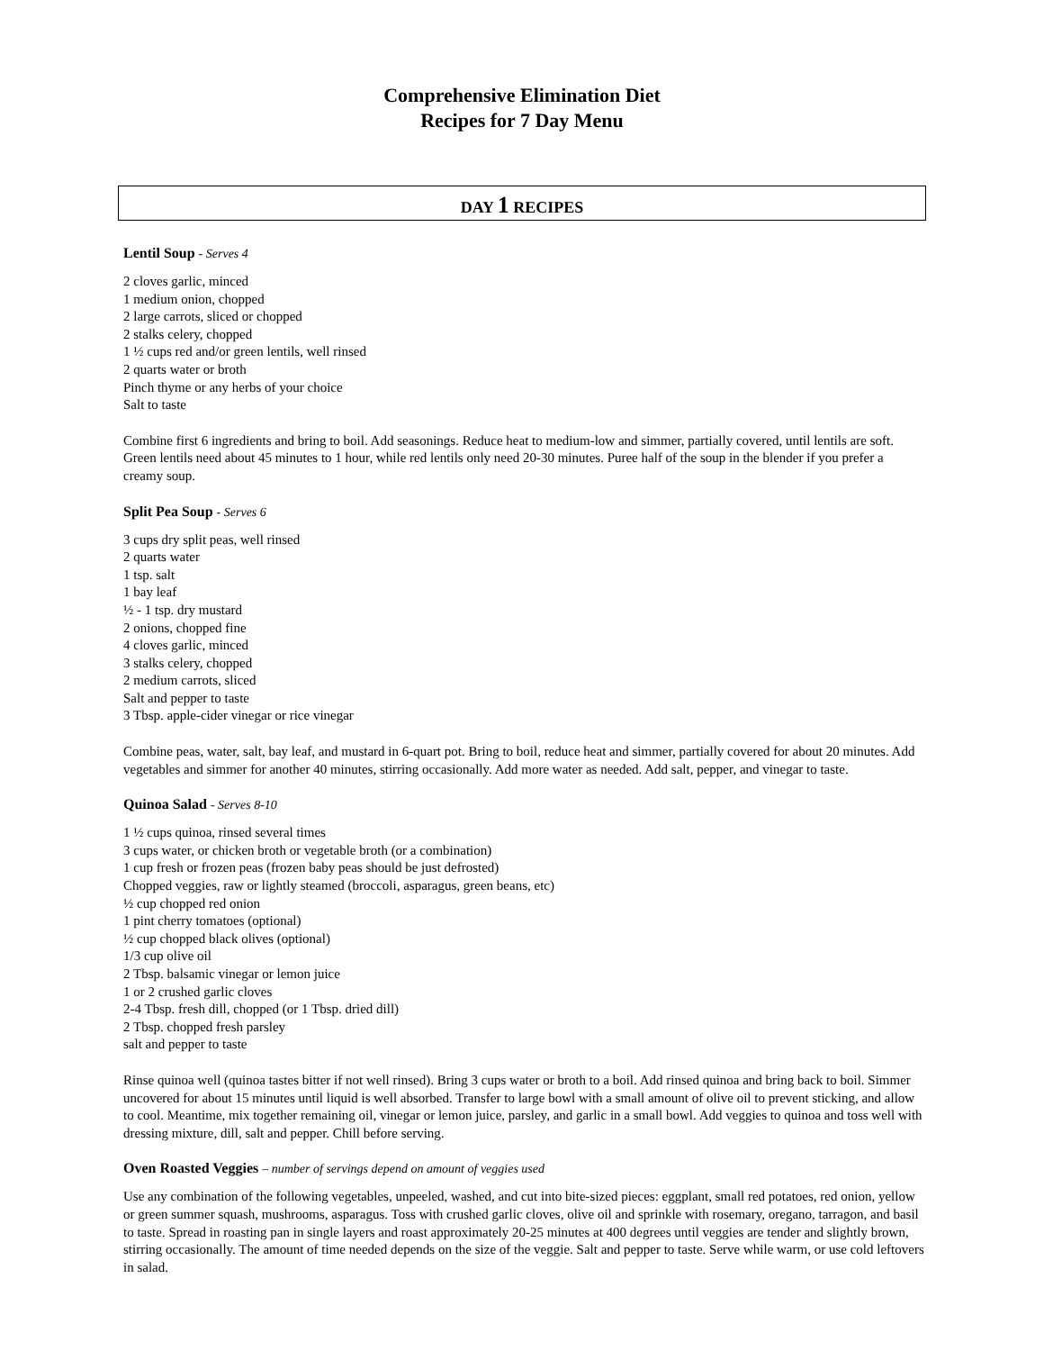Comprehensive Elimination Diet
Recipes for 7 Day Menu
DAY 1 RECIPES
Lentil Soup - Serves 4
2 cloves garlic, minced
1 medium onion, chopped
2 large carrots, sliced or chopped
2 stalks celery, chopped
1 ½ cups red and/or green lentils, well rinsed
2 quarts water or broth
Pinch thyme or any herbs of your choice
Salt to taste
Combine first 6 ingredients and bring to boil. Add seasonings. Reduce heat to medium-low and simmer, partially covered, until lentils are soft. Green lentils need about 45 minutes to 1 hour, while red lentils only need 20-30 minutes. Puree half of the soup in the blender if you prefer a creamy soup.
Split Pea Soup - Serves 6
3 cups dry split peas, well rinsed
2 quarts water
1 tsp. salt
1 bay leaf
½ - 1 tsp. dry mustard
2 onions, chopped fine
4 cloves garlic, minced
3 stalks celery, chopped
2 medium carrots, sliced
Salt and pepper to taste
3 Tbsp. apple-cider vinegar or rice vinegar
Combine peas, water, salt, bay leaf, and mustard in 6-quart pot. Bring to boil, reduce heat and simmer, partially covered for about 20 minutes. Add vegetables and simmer for another 40 minutes, stirring occasionally. Add more water as needed. Add salt, pepper, and vinegar to taste.
Quinoa Salad - Serves 8-10
1 ½ cups quinoa, rinsed several times
3 cups water, or chicken broth or vegetable broth (or a combination)
1 cup fresh or frozen peas (frozen baby peas should be just defrosted)
Chopped veggies, raw or lightly steamed (broccoli, asparagus, green beans, etc)
½ cup chopped red onion
1 pint cherry tomatoes (optional)
½ cup chopped black olives (optional)
1/3 cup olive oil
2 Tbsp. balsamic vinegar or lemon juice
1 or 2 crushed garlic cloves
2-4 Tbsp. fresh dill, chopped (or 1 Tbsp. dried dill)
2 Tbsp. chopped fresh parsley
salt and pepper to taste
Rinse quinoa well (quinoa tastes bitter if not well rinsed). Bring 3 cups water or broth to a boil. Add rinsed quinoa and bring back to boil. Simmer uncovered for about 15 minutes until liquid is well absorbed. Transfer to large bowl with a small amount of olive oil to prevent sticking, and allow to cool. Meantime, mix together remaining oil, vinegar or lemon juice, parsley, and garlic in a small bowl. Add veggies to quinoa and toss well with dressing mixture, dill, salt and pepper. Chill before serving.
Oven Roasted Veggies – number of servings depend on amount of veggies used
Use any combination of the following vegetables, unpeeled, washed, and cut into bite-sized pieces: eggplant, small red potatoes, red onion, yellow or green summer squash, mushrooms, asparagus. Toss with crushed garlic cloves, olive oil and sprinkle with rosemary, oregano, tarragon, and basil to taste. Spread in roasting pan in single layers and roast approximately 20-25 minutes at 400 degrees until veggies are tender and slightly brown, stirring occasionally. The amount of time needed depends on the size of the veggie. Salt and pepper to taste. Serve while warm, or use cold leftovers in salad.